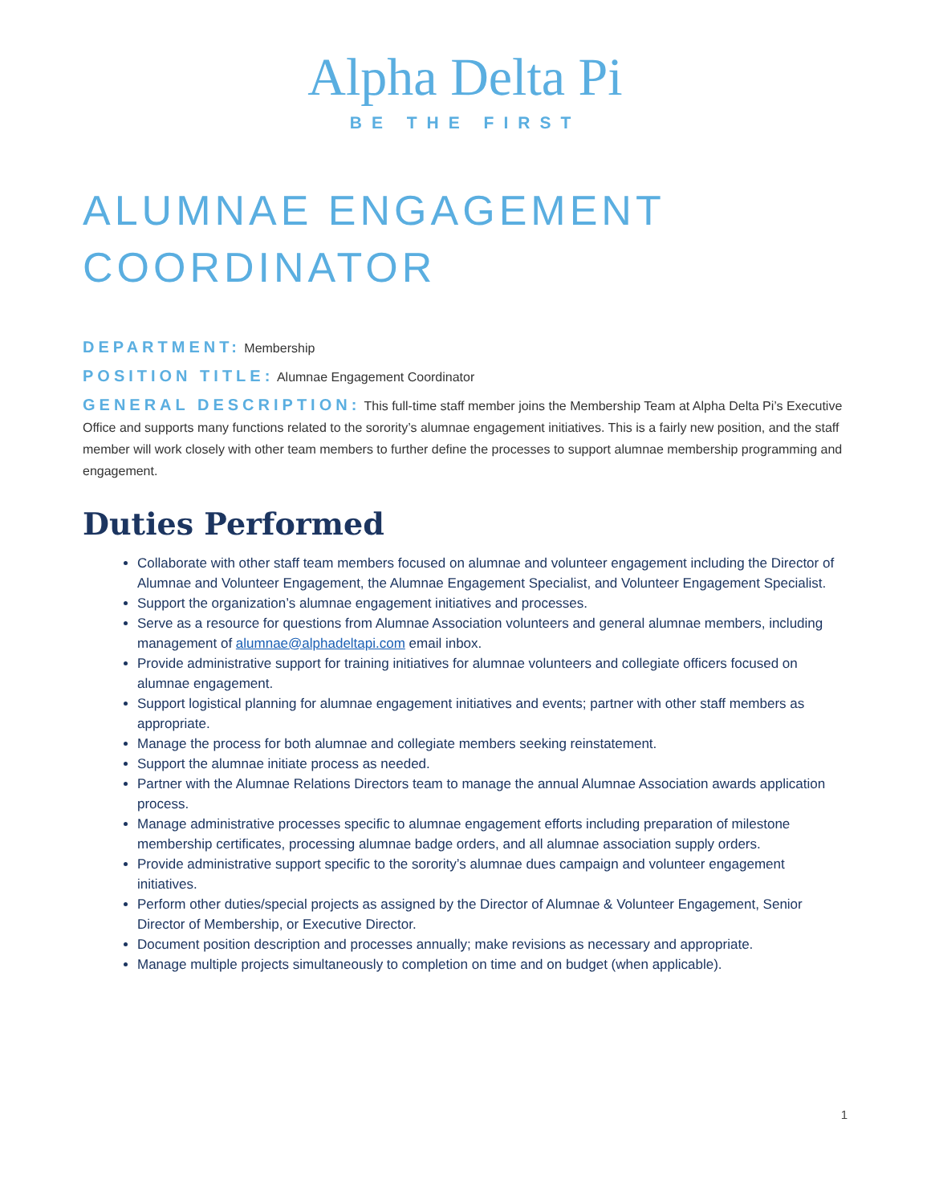Alpha Delta Pi
BE THE FIRST
ALUMNAE ENGAGEMENT COORDINATOR
DEPARTMENT: Membership
POSITION TITLE: Alumnae Engagement Coordinator
GENERAL DESCRIPTION: This full-time staff member joins the Membership Team at Alpha Delta Pi’s Executive Office and supports many functions related to the sorority’s alumnae engagement initiatives. This is a fairly new position, and the staff member will work closely with other team members to further define the processes to support alumnae membership programming and engagement.
Duties Performed
Collaborate with other staff team members focused on alumnae and volunteer engagement including the Director of Alumnae and Volunteer Engagement, the Alumnae Engagement Specialist, and Volunteer Engagement Specialist.
Support the organization’s alumnae engagement initiatives and processes.
Serve as a resource for questions from Alumnae Association volunteers and general alumnae members, including management of alumnae@alphadeltapi.com email inbox.
Provide administrative support for training initiatives for alumnae volunteers and collegiate officers focused on alumnae engagement.
Support logistical planning for alumnae engagement initiatives and events; partner with other staff members as appropriate.
Manage the process for both alumnae and collegiate members seeking reinstatement.
Support the alumnae initiate process as needed.
Partner with the Alumnae Relations Directors team to manage the annual Alumnae Association awards application process.
Manage administrative processes specific to alumnae engagement efforts including preparation of milestone membership certificates, processing alumnae badge orders, and all alumnae association supply orders.
Provide administrative support specific to the sorority’s alumnae dues campaign and volunteer engagement initiatives.
Perform other duties/special projects as assigned by the Director of Alumnae & Volunteer Engagement, Senior Director of Membership, or Executive Director.
Document position description and processes annually; make revisions as necessary and appropriate.
Manage multiple projects simultaneously to completion on time and on budget (when applicable).
1